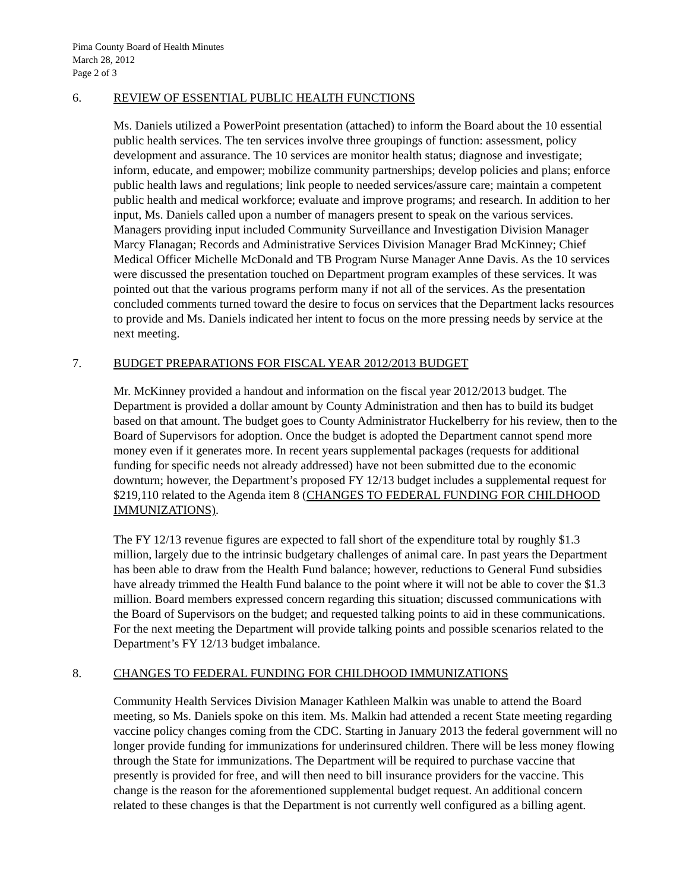Pima County Board of Health Minutes
March 28, 2012
Page 2 of 3
6. REVIEW OF ESSENTIAL PUBLIC HEALTH FUNCTIONS
Ms. Daniels utilized a PowerPoint presentation (attached) to inform the Board about the 10 essential public health services. The ten services involve three groupings of function: assessment, policy development and assurance. The 10 services are monitor health status; diagnose and investigate; inform, educate, and empower; mobilize community partnerships; develop policies and plans; enforce public health laws and regulations; link people to needed services/assure care; maintain a competent public health and medical workforce; evaluate and improve programs; and research. In addition to her input, Ms. Daniels called upon a number of managers present to speak on the various services. Managers providing input included Community Surveillance and Investigation Division Manager Marcy Flanagan; Records and Administrative Services Division Manager Brad McKinney; Chief Medical Officer Michelle McDonald and TB Program Nurse Manager Anne Davis. As the 10 services were discussed the presentation touched on Department program examples of these services. It was pointed out that the various programs perform many if not all of the services. As the presentation concluded comments turned toward the desire to focus on services that the Department lacks resources to provide and Ms. Daniels indicated her intent to focus on the more pressing needs by service at the next meeting.
7. BUDGET PREPARATIONS FOR FISCAL YEAR 2012/2013 BUDGET
Mr. McKinney provided a handout and information on the fiscal year 2012/2013 budget. The Department is provided a dollar amount by County Administration and then has to build its budget based on that amount. The budget goes to County Administrator Huckelberry for his review, then to the Board of Supervisors for adoption. Once the budget is adopted the Department cannot spend more money even if it generates more. In recent years supplemental packages (requests for additional funding for specific needs not already addressed) have not been submitted due to the economic downturn; however, the Department’s proposed FY 12/13 budget includes a supplemental request for $219,110 related to the Agenda item 8 (CHANGES TO FEDERAL FUNDING FOR CHILDHOOD IMMUNIZATIONS).
The FY 12/13 revenue figures are expected to fall short of the expenditure total by roughly $1.3 million, largely due to the intrinsic budgetary challenges of animal care. In past years the Department has been able to draw from the Health Fund balance; however, reductions to General Fund subsidies have already trimmed the Health Fund balance to the point where it will not be able to cover the $1.3 million. Board members expressed concern regarding this situation; discussed communications with the Board of Supervisors on the budget; and requested talking points to aid in these communications. For the next meeting the Department will provide talking points and possible scenarios related to the Department’s FY 12/13 budget imbalance.
8. CHANGES TO FEDERAL FUNDING FOR CHILDHOOD IMMUNIZATIONS
Community Health Services Division Manager Kathleen Malkin was unable to attend the Board meeting, so Ms. Daniels spoke on this item. Ms. Malkin had attended a recent State meeting regarding vaccine policy changes coming from the CDC. Starting in January 2013 the federal government will no longer provide funding for immunizations for underinsured children. There will be less money flowing through the State for immunizations. The Department will be required to purchase vaccine that presently is provided for free, and will then need to bill insurance providers for the vaccine. This change is the reason for the aforementioned supplemental budget request. An additional concern related to these changes is that the Department is not currently well configured as a billing agent.